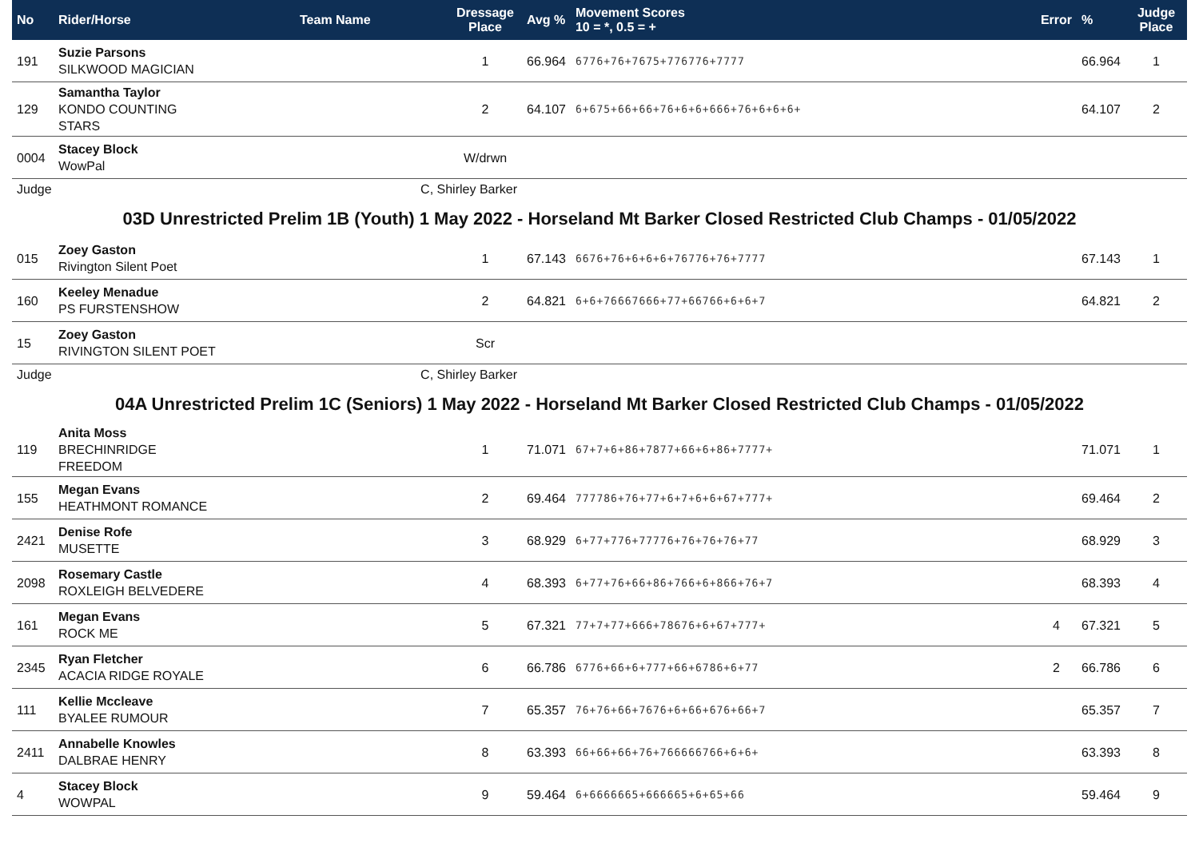| No | Rider/Horse | Team Name | Dressage Place | Avg % | Movement Scores 10 = *, 0.5 = + | Error | % | Judge Place |
| --- | --- | --- | --- | --- | --- | --- | --- | --- |
| 191 | Suzie Parsons SILKWOOD MAGICIAN | | 1 | 66.964 | 6776+76+7675+776776+7777 | | 66.964 | 1 |
| 129 | Samantha Taylor KONDO COUNTING STARS | | 2 | 64.107 | 6+675+66+66+76+6+6+666+76+6+6+6+ | | 64.107 | 2 |
| 0004 | Stacey Block WowPal | | W/drwn | | | | | |
| Judge | | C, Shirley Barker | | | | | | |
| 03D Unrestricted Prelim 1B (Youth) 1 May 2022 - Horseland Mt Barker Closed Restricted Club Champs - 01/05/2022 | | | | | | | | |
| 015 | Zoey Gaston Rivington Silent Poet | | 1 | 67.143 | 6676+76+6+6+6+76776+76+7777 | | 67.143 | 1 |
| 160 | Keeley Menadue PS FURSTENSHOW | | 2 | 64.821 | 6+6+76667666+77+66766+6+6+7 | | 64.821 | 2 |
| 15 | Zoey Gaston RIVINGTON SILENT POET | | Scr | | | | | |
| Judge | | C, Shirley Barker | | | | | | |
| 04A Unrestricted Prelim 1C (Seniors) 1 May 2022 - Horseland Mt Barker Closed Restricted Club Champs - 01/05/2022 | | | | | | | | |
| 119 | Anita Moss BRECHINRIDGE FREEDOM | | 1 | 71.071 | 67+7+6+86+7877+66+6+86+7777+ | | 71.071 | 1 |
| 155 | Megan Evans HEATHMONT ROMANCE | | 2 | 69.464 | 777786+76+77+6+7+6+6+67+777+ | | 69.464 | 2 |
| 2421 | Denise Rofe MUSETTE | | 3 | 68.929 | 6+77+776+77776+76+76+76+77 | | 68.929 | 3 |
| 2098 | Rosemary Castle ROXLEIGH BELVEDERE | | 4 | 68.393 | 6+77+76+66+86+766+6+866+76+7 | | 68.393 | 4 |
| 161 | Megan Evans ROCK ME | | 5 | 67.321 | 77+7+77+666+78676+6+67+777+ | 4 | 67.321 | 5 |
| 2345 | Ryan Fletcher ACACIA RIDGE ROYALE | | 6 | 66.786 | 6776+66+6+777+66+6786+6+77 | 2 | 66.786 | 6 |
| 111 | Kellie Mccleave BYALEE RUMOUR | | 7 | 65.357 | 76+76+66+7676+6+66+676+66+7 | | 65.357 | 7 |
| 2411 | Annabelle Knowles DALBRAE HENRY | | 8 | 63.393 | 66+66+66+76+766666766+6+6+ | | 63.393 | 8 |
| 4 | Stacey Block WOWPAL | | 9 | 59.464 | 6+6666665+666665+6+65+66 | | 59.464 | 9 |